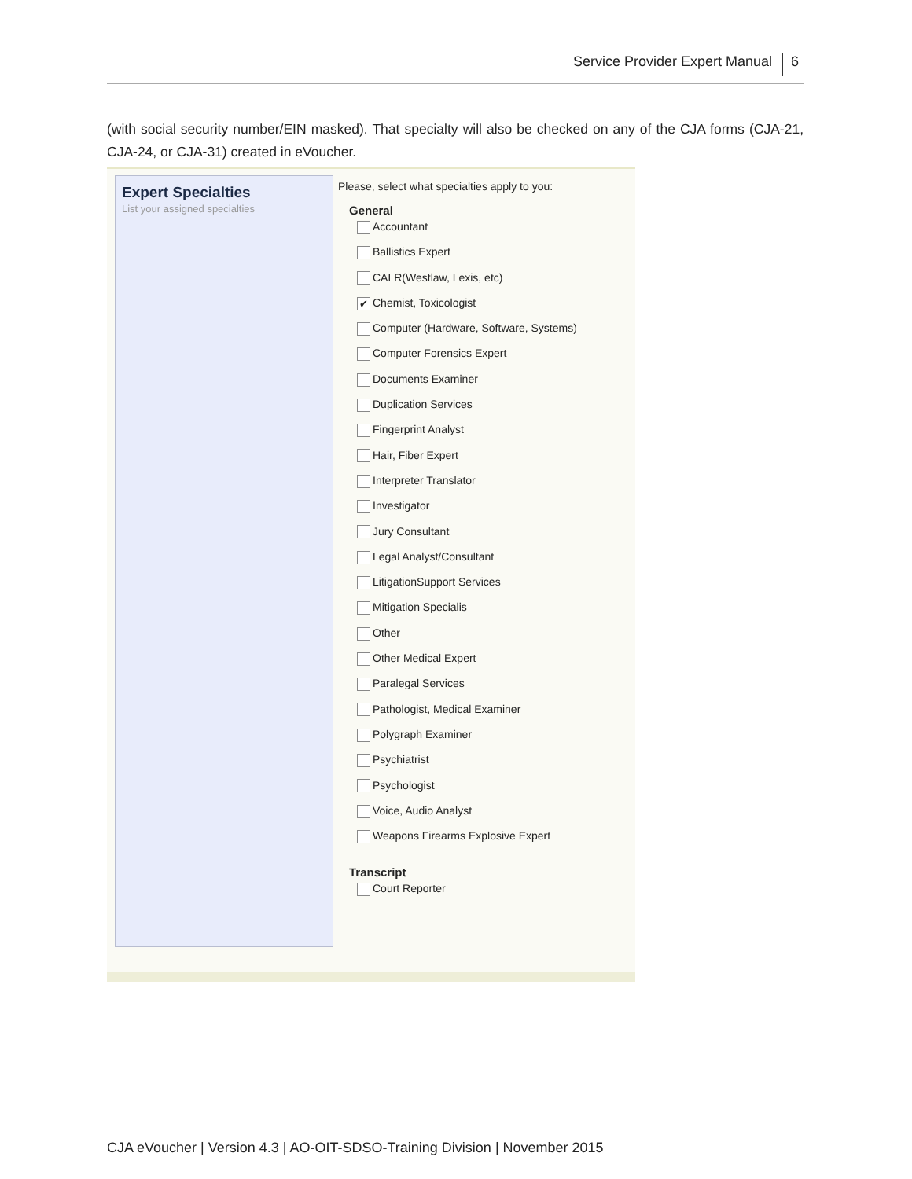Service Provider Expert Manual 6
(with social security number/EIN masked). That specialty will also be checked on any of the CJA forms (CJA-21, CJA-24, or CJA-31) created in eVoucher.
Expert Specialties
List your assigned specialties
Please, select what specialties apply to you:
General
Accountant
Ballistics Expert
CALR(Westlaw, Lexis, etc)
✔ Chemist, Toxicologist
Computer (Hardware, Software, Systems)
Computer Forensics Expert
Documents Examiner
Duplication Services
Fingerprint Analyst
Hair, Fiber Expert
Interpreter Translator
Investigator
Jury Consultant
Legal Analyst/Consultant
LitigationSupport Services
Mitigation Specialis
Other
Other Medical Expert
Paralegal Services
Pathologist, Medical Examiner
Polygraph Examiner
Psychiatrist
Psychologist
Voice, Audio Analyst
Weapons Firearms Explosive Expert
Transcript
Court Reporter
CJA eVoucher | Version 4.3 | AO-OIT-SDSO-Training Division | November 2015